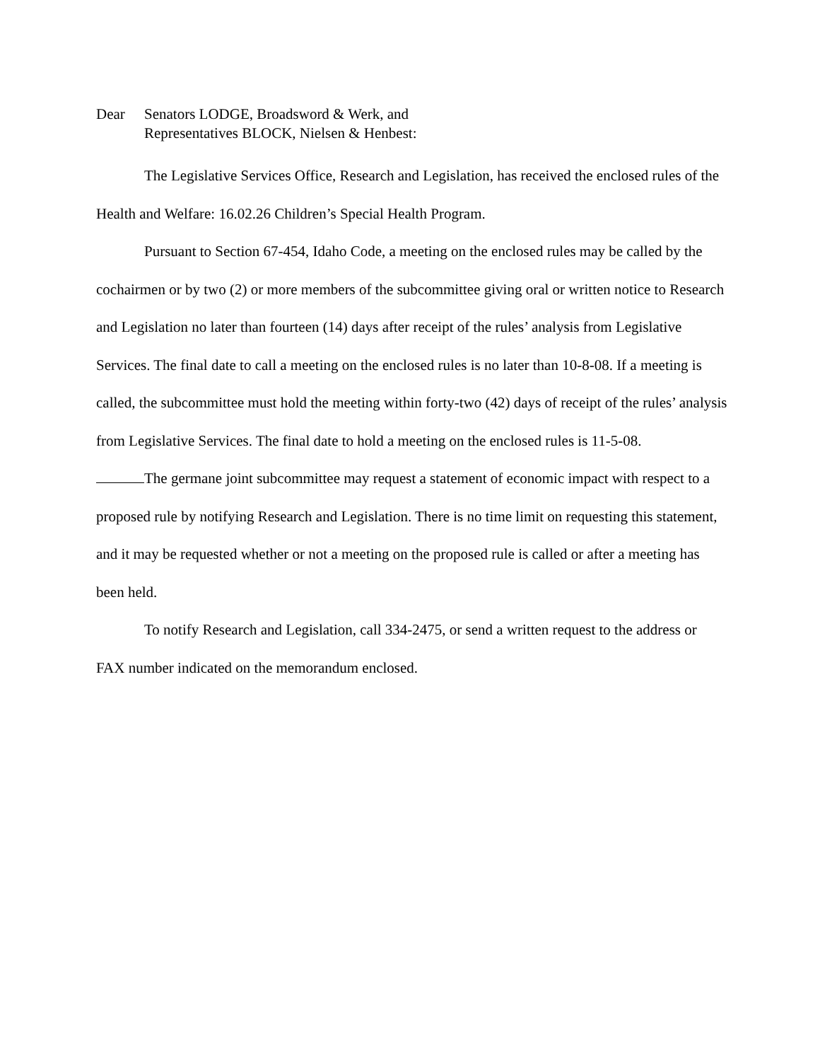Dear Senators LODGE, Broadsword & Werk, and
Representatives BLOCK, Nielsen & Henbest:
The Legislative Services Office, Research and Legislation, has received the enclosed rules of the Health and Welfare: 16.02.26 Children’s Special Health Program.
Pursuant to Section 67-454, Idaho Code, a meeting on the enclosed rules may be called by the cochairmen or by two (2) or more members of the subcommittee giving oral or written notice to Research and Legislation no later than fourteen (14) days after receipt of the rules’ analysis from Legislative Services. The final date to call a meeting on the enclosed rules is no later than 10-8-08. If a meeting is called, the subcommittee must hold the meeting within forty-two (42) days of receipt of the rules’ analysis from Legislative Services. The final date to hold a meeting on the enclosed rules is 11-5-08.
The germane joint subcommittee may request a statement of economic impact with respect to a proposed rule by notifying Research and Legislation. There is no time limit on requesting this statement, and it may be requested whether or not a meeting on the proposed rule is called or after a meeting has been held.
To notify Research and Legislation, call 334-2475, or send a written request to the address or FAX number indicated on the memorandum enclosed.